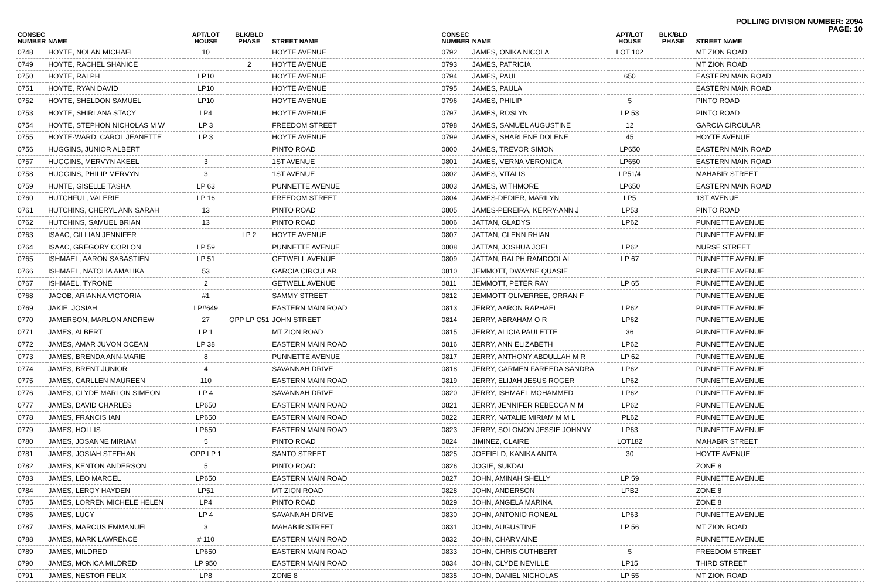POLLING DIVISION NUMBER: 2094
PAGE: 10
| CONSEC NUMBER | NAME | APT/LOT HOUSE | BLK/BLD PHASE | STREET NAME |
| --- | --- | --- | --- | --- |
| 0748 | HOYTE, NOLAN MICHAEL | 10 | | HOYTE AVENUE |
| 0749 | HOYTE, RACHEL SHANICE | | 2 | HOYTE AVENUE |
| 0750 | HOYTE, RALPH | LP10 | | HOYTE AVENUE |
| 0751 | HOYTE, RYAN DAVID | LP10 | | HOYTE AVENUE |
| 0752 | HOYTE, SHELDON SAMUEL | LP10 | | HOYTE AVENUE |
| 0753 | HOYTE, SHIRLANA STACY | LP4 | | HOYTE AVENUE |
| 0754 | HOYTE, STEPHON NICHOLAS M W | LP 3 | | FREEDOM STREET |
| 0755 | HOYTE-WARD, CAROL JEANETTE | LP 3 | | HOYTE AVENUE |
| 0756 | HUGGINS, JUNIOR ALBERT | | | PINTO ROAD |
| 0757 | HUGGINS, MERVYN AKEEL | 3 | | 1ST AVENUE |
| 0758 | HUGGINS, PHILIP MERVYN | 3 | | 1ST AVENUE |
| 0759 | HUNTE, GISELLE TASHA | LP 63 | | PUNNETTE AVENUE |
| 0760 | HUTCHFUL, VALERIE | LP 16 | | FREEDOM STREET |
| 0761 | HUTCHINS, CHERYL ANN SARAH | 13 | | PINTO ROAD |
| 0762 | HUTCHINS, SAMUEL BRIAN | 13 | | PINTO ROAD |
| 0763 | ISAAC, GILLIAN JENNIFER | | LP 2 | HOYTE AVENUE |
| 0764 | ISAAC, GREGORY CORLON | LP 59 | | PUNNETTE AVENUE |
| 0765 | ISHMAEL, AARON SABASTIEN | LP 51 | | GETWELL AVENUE |
| 0766 | ISHMAEL, NATOLIA AMALIKA | 53 | | GARCIA CIRCULAR |
| 0767 | ISHMAEL, TYRONE | 2 | | GETWELL AVENUE |
| 0768 | JACOB, ARIANNA VICTORIA | #1 | | SAMMY STREET |
| 0769 | JAKIE, JOSIAH | LP#649 | | EASTERN MAIN ROAD |
| 0770 | JAMERSON, MARLON ANDREW | 27 | OPP LP C51 | JOHN STREET |
| 0771 | JAMES, ALBERT | LP 1 | | MT ZION ROAD |
| 0772 | JAMES, AMAR JUVON OCEAN | LP 38 | | EASTERN MAIN ROAD |
| 0773 | JAMES, BRENDA ANN-MARIE | 8 | | PUNNETTE AVENUE |
| 0774 | JAMES, BRENT JUNIOR | 4 | | SAVANNAH DRIVE |
| 0775 | JAMES, CARLLEN MAUREEN | 110 | | EASTERN MAIN ROAD |
| 0776 | JAMES, CLYDE MARLON SIMEON | LP 4 | | SAVANNAH DRIVE |
| 0777 | JAMES, DAVID CHARLES | LP650 | | EASTERN MAIN ROAD |
| 0778 | JAMES, FRANCIS IAN | LP650 | | EASTERN MAIN ROAD |
| 0779 | JAMES, HOLLIS | LP650 | | EASTERN MAIN ROAD |
| 0780 | JAMES, JOSANNE MIRIAM | 5 | | PINTO ROAD |
| 0781 | JAMES, JOSIAH STEFHAN | OPP LP 1 | | SANTO STREET |
| 0782 | JAMES, KENTON ANDERSON | 5 | | PINTO ROAD |
| 0783 | JAMES, LEO MARCEL | LP650 | | EASTERN MAIN ROAD |
| 0784 | JAMES, LEROY HAYDEN | LP51 | | MT ZION ROAD |
| 0785 | JAMES, LORREN MICHELE HELEN | LP4 | | PINTO ROAD |
| 0786 | JAMES, LUCY | LP 4 | | SAVANNAH DRIVE |
| 0787 | JAMES, MARCUS EMMANUEL | 3 | | MAHABIR STREET |
| 0788 | JAMES, MARK LAWRENCE | # 110 | | EASTERN MAIN ROAD |
| 0789 | JAMES, MILDRED | LP650 | | EASTERN MAIN ROAD |
| 0790 | JAMES, MONICA MILDRED | LP 950 | | EASTERN MAIN ROAD |
| 0791 | JAMES, NESTOR FELIX | LP8 | | ZONE 8 |
| CONSEC NUMBER | NAME | APT/LOT HOUSE | BLK/BLD PHASE | STREET NAME |
| --- | --- | --- | --- | --- |
| 0792 | JAMES, ONIKA NICOLA | LOT 102 | | MT ZION ROAD |
| 0793 | JAMES, PATRICIA | | | MT ZION ROAD |
| 0794 | JAMES, PAUL | 650 | | EASTERN MAIN ROAD |
| 0795 | JAMES, PAULA | | | EASTERN MAIN ROAD |
| 0796 | JAMES, PHILIP | 5 | | PINTO ROAD |
| 0797 | JAMES, ROSLYN | LP 53 | | PINTO ROAD |
| 0798 | JAMES, SAMUEL AUGUSTINE | 12 | | GARCIA CIRCULAR |
| 0799 | JAMES, SHARLENE DOLENE | 45 | | HOYTE AVENUE |
| 0800 | JAMES, TREVOR SIMON | LP650 | | EASTERN MAIN ROAD |
| 0801 | JAMES, VERNA VERONICA | LP650 | | EASTERN MAIN ROAD |
| 0802 | JAMES, VITALIS | LP51/4 | | MAHABIR STREET |
| 0803 | JAMES, WITHMORE | LP650 | | EASTERN MAIN ROAD |
| 0804 | JAMES-DEDIER, MARILYN | LP5 | | 1ST AVENUE |
| 0805 | JAMES-PEREIRA, KERRY-ANN J | LP53 | | PINTO ROAD |
| 0806 | JATTAN, GLADYS | LP62 | | PUNNETTE AVENUE |
| 0807 | JATTAN, GLENN RHIAN | | | PUNNETTE AVENUE |
| 0808 | JATTAN, JOSHUA JOEL | LP62 | | NURSE STREET |
| 0809 | JATTAN, RALPH RAMDOOLAL | LP 67 | | PUNNETTE AVENUE |
| 0810 | JEMMOTT, DWAYNE QUASIE | | | PUNNETTE AVENUE |
| 0811 | JEMMOTT, PETER RAY | LP 65 | | PUNNETTE AVENUE |
| 0812 | JEMMOTT OLIVERREE, ORRAN F | | | PUNNETTE AVENUE |
| 0813 | JERRY, AARON RAPHAEL | LP62 | | PUNNETTE AVENUE |
| 0814 | JERRY, ABRAHAM O R | LP62 | | PUNNETTE AVENUE |
| 0815 | JERRY, ALICIA PAULETTE | 36 | | PUNNETTE AVENUE |
| 0816 | JERRY, ANN ELIZABETH | LP62 | | PUNNETTE AVENUE |
| 0817 | JERRY, ANTHONY ABDULLAH M R | LP 62 | | PUNNETTE AVENUE |
| 0818 | JERRY, CARMEN FAREEDA SANDRA | LP62 | | PUNNETTE AVENUE |
| 0819 | JERRY, ELIJAH JESUS ROGER | LP62 | | PUNNETTE AVENUE |
| 0820 | JERRY, ISHMAEL MOHAMMED | LP62 | | PUNNETTE AVENUE |
| 0821 | JERRY, JENNIFER REBECCA M M | LP62 | | PUNNETTE AVENUE |
| 0822 | JERRY, NATALIE MIRIAM M M L | PL62 | | PUNNETTE AVENUE |
| 0823 | JERRY, SOLOMON JESSIE JOHNNY | LP63 | | PUNNETTE AVENUE |
| 0824 | JIMINEZ, CLAIRE | LOT182 | | MAHABIR STREET |
| 0825 | JOEFIELD, KANIKA ANITA | 30 | | HOYTE AVENUE |
| 0826 | JOGIE, SUKDAI | | | ZONE 8 |
| 0827 | JOHN, AMINAH SHELLY | LP 59 | | PUNNETTE AVENUE |
| 0828 | JOHN, ANDERSON | LPB2 | | ZONE 8 |
| 0829 | JOHN, ANGELA MARINA | | | ZONE 8 |
| 0830 | JOHN, ANTONIO RONEAL | LP63 | | PUNNETTE AVENUE |
| 0831 | JOHN, AUGUSTINE | LP 56 | | MT ZION ROAD |
| 0832 | JOHN, CHARMAINE | | | PUNNETTE AVENUE |
| 0833 | JOHN, CHRIS CUTHBERT | 5 | | FREEDOM STREET |
| 0834 | JOHN, CLYDE NEVILLE | LP15 | | THIRD STREET |
| 0835 | JOHN, DANIEL NICHOLAS | LP 55 | | MT ZION ROAD |